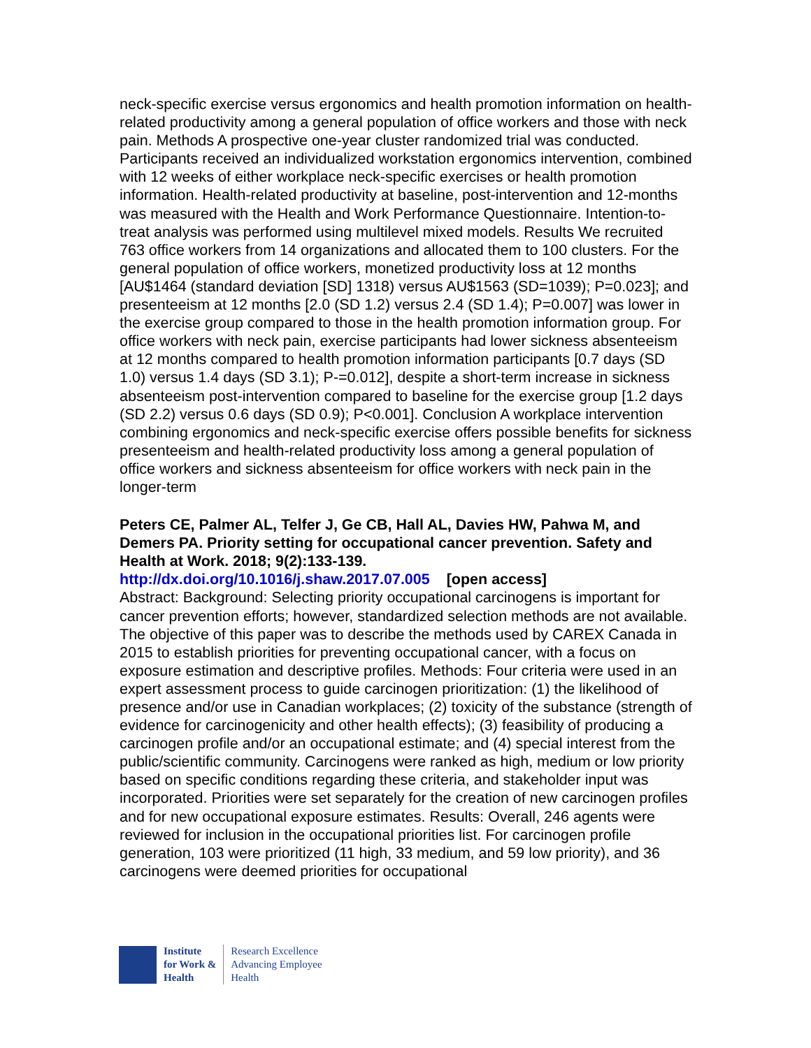neck-specific exercise versus ergonomics and health promotion information on health-related productivity among a general population of office workers and those with neck pain. Methods A prospective one-year cluster randomized trial was conducted. Participants received an individualized workstation ergonomics intervention, combined with 12 weeks of either workplace neck-specific exercises or health promotion information. Health-related productivity at baseline, post-intervention and 12-months was measured with the Health and Work Performance Questionnaire. Intention-to-treat analysis was performed using multilevel mixed models. Results We recruited 763 office workers from 14 organizations and allocated them to 100 clusters. For the general population of office workers, monetized productivity loss at 12 months [AU$1464 (standard deviation [SD] 1318) versus AU$1563 (SD=1039); P=0.023]; and presenteeism at 12 months [2.0 (SD 1.2) versus 2.4 (SD 1.4); P=0.007] was lower in the exercise group compared to those in the health promotion information group. For office workers with neck pain, exercise participants had lower sickness absenteeism at 12 months compared to health promotion information participants [0.7 days (SD 1.0) versus 1.4 days (SD 3.1); P-=0.012], despite a short-term increase in sickness absenteeism post-intervention compared to baseline for the exercise group [1.2 days (SD 2.2) versus 0.6 days (SD 0.9); P<0.001]. Conclusion A workplace intervention combining ergonomics and neck-specific exercise offers possible benefits for sickness presenteeism and health-related productivity loss among a general population of office workers and sickness absenteeism for office workers with neck pain in the longer-term
Peters CE, Palmer AL, Telfer J, Ge CB, Hall AL, Davies HW, Pahwa M, and Demers PA. Priority setting for occupational cancer prevention. Safety and Health at Work. 2018; 9(2):133-139.
http://dx.doi.org/10.1016/j.shaw.2017.07.005 [open access]
Abstract: Background: Selecting priority occupational carcinogens is important for cancer prevention efforts; however, standardized selection methods are not available. The objective of this paper was to describe the methods used by CAREX Canada in 2015 to establish priorities for preventing occupational cancer, with a focus on exposure estimation and descriptive profiles. Methods: Four criteria were used in an expert assessment process to guide carcinogen prioritization: (1) the likelihood of presence and/or use in Canadian workplaces; (2) toxicity of the substance (strength of evidence for carcinogenicity and other health effects); (3) feasibility of producing a carcinogen profile and/or an occupational estimate; and (4) special interest from the public/scientific community. Carcinogens were ranked as high, medium or low priority based on specific conditions regarding these criteria, and stakeholder input was incorporated. Priorities were set separately for the creation of new carcinogen profiles and for new occupational exposure estimates. Results: Overall, 246 agents were reviewed for inclusion in the occupational priorities list. For carcinogen profile generation, 103 were prioritized (11 high, 33 medium, and 59 low priority), and 36 carcinogens were deemed priorities for occupational
Institute
for Work &
Health
Research Excellence
Advancing Employee
Health